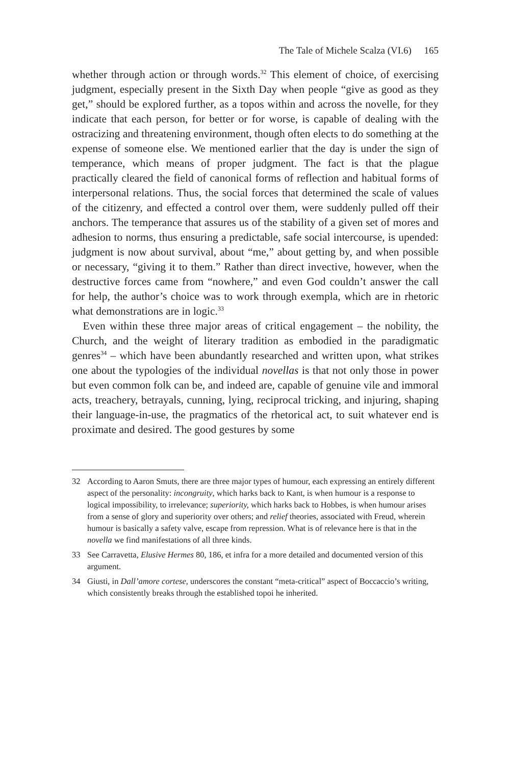The Tale of Michele Scalza (VI.6) 165
whether through action or through words.<sup>32</sup> This element of choice, of exercising judgment, especially present in the Sixth Day when people “give as good as they get,” should be explored further, as a topos within and across the novelle, for they indicate that each person, for better or for worse, is capable of dealing with the ostracizing and threatening environment, though often elects to do something at the expense of someone else. We mentioned earlier that the day is under the sign of temperance, which means of proper judgment. The fact is that the plague practically cleared the field of canonical forms of reflection and habitual forms of interpersonal relations. Thus, the social forces that determined the scale of values of the citizenry, and effected a control over them, were suddenly pulled off their anchors. The temperance that assures us of the stability of a given set of mores and adhesion to norms, thus ensuring a predictable, safe social intercourse, is upended: judgment is now about survival, about “me,” about getting by, and when possible or necessary, “giving it to them.” Rather than direct invective, however, when the destructive forces came from “nowhere,” and even God couldn’t answer the call for help, the author’s choice was to work through exempla, which are in rhetoric what demonstrations are in logic.<sup>33</sup>
Even within these three major areas of critical engagement – the nobility, the Church, and the weight of literary tradition as embodied in the paradigmatic genres<sup>34</sup> – which have been abundantly researched and written upon, what strikes one about the typologies of the individual novellas is that not only those in power but even common folk can be, and indeed are, capable of genuine vile and immoral acts, treachery, betrayals, cunning, lying, reciprocal tricking, and injuring, shaping their language-in-use, the pragmatics of the rhetorical act, to suit whatever end is proximate and desired. The good gestures by some
32 According to Aaron Smuts, there are three major types of humour, each expressing an entirely different aspect of the personality: incongruity, which harks back to Kant, is when humour is a response to logical impossibility, to irrelevance; superiority, which harks back to Hobbes, is when humour arises from a sense of glory and superiority over others; and relief theories, associated with Freud, wherein humour is basically a safety valve, escape from repression. What is of relevance here is that in the novella we find manifestations of all three kinds.
33 See Carravetta, Elusive Hermes 80, 186, et infra for a more detailed and documented version of this argument.
34 Giusti, in Dall’amore cortese, underscores the constant “meta-critical” aspect of Boccaccio’s writing, which consistently breaks through the established topoi he inherited.